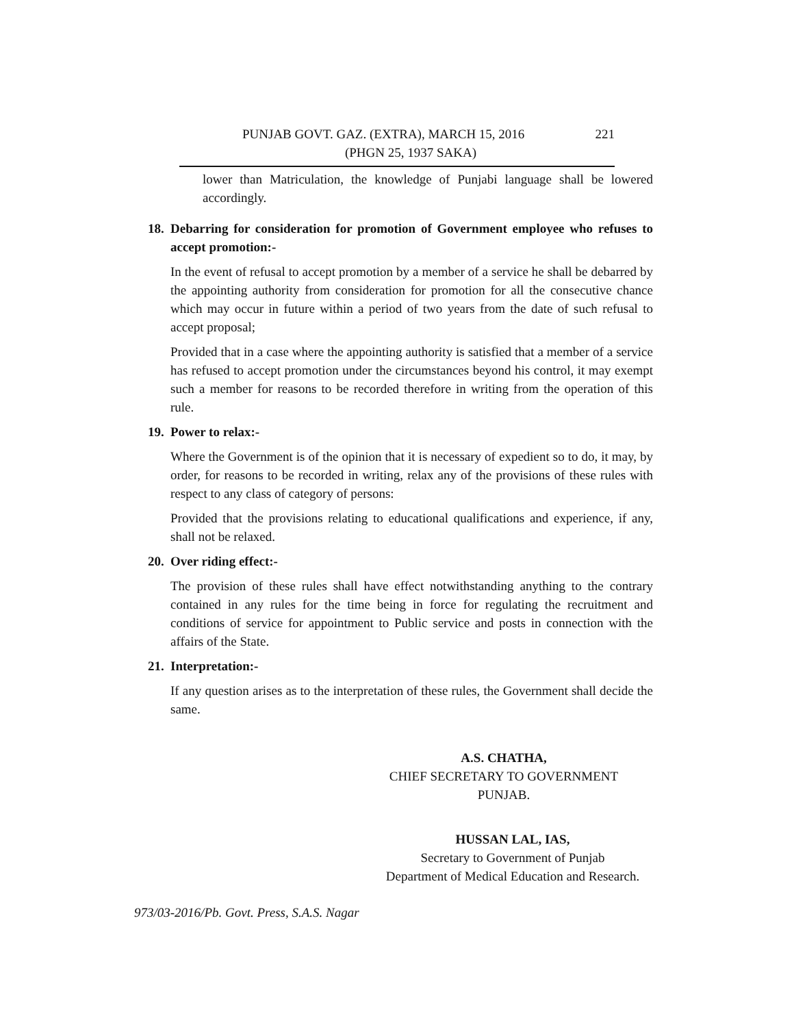PUNJAB GOVT. GAZ. (EXTRA), MARCH 15, 2016 221
(PHGN 25, 1937 SAKA)
lower than Matriculation, the knowledge of Punjabi language shall be lowered accordingly.
18. Debarring for consideration for promotion of Government employee who refuses to accept promotion:-
In the event of refusal to accept promotion by a member of a service he shall be debarred by the appointing authority from consideration for promotion for all the consecutive chance which may occur in future within a period of two years from the date of such refusal to accept proposal;
Provided that in a case where the appointing authority is satisfied that a member of a service has refused to accept promotion under the circumstances beyond his control, it may exempt such a member for reasons to be recorded therefore in writing from the operation of this rule.
19. Power to relax:-
Where the Government is of the opinion that it is necessary of expedient so to do, it may, by order, for reasons to be recorded in writing, relax any of the provisions of these rules with respect to any class of category of persons:
Provided that the provisions relating to educational qualifications and experience, if any, shall not be relaxed.
20. Over riding effect:-
The provision of these rules shall have effect notwithstanding anything to the contrary contained in any rules for the time being in force for regulating the recruitment and conditions of service for appointment to Public service and posts in connection with the affairs of the State.
21. Interpretation:-
If any question arises as to the interpretation of these rules, the Government shall decide the same.
A.S. CHATHA,
CHIEF SECRETARY TO GOVERNMENT
PUNJAB.
HUSSAN LAL, IAS,
Secretary to Government of Punjab
Department of Medical Education and Research.
973/03-2016/Pb. Govt. Press, S.A.S. Nagar